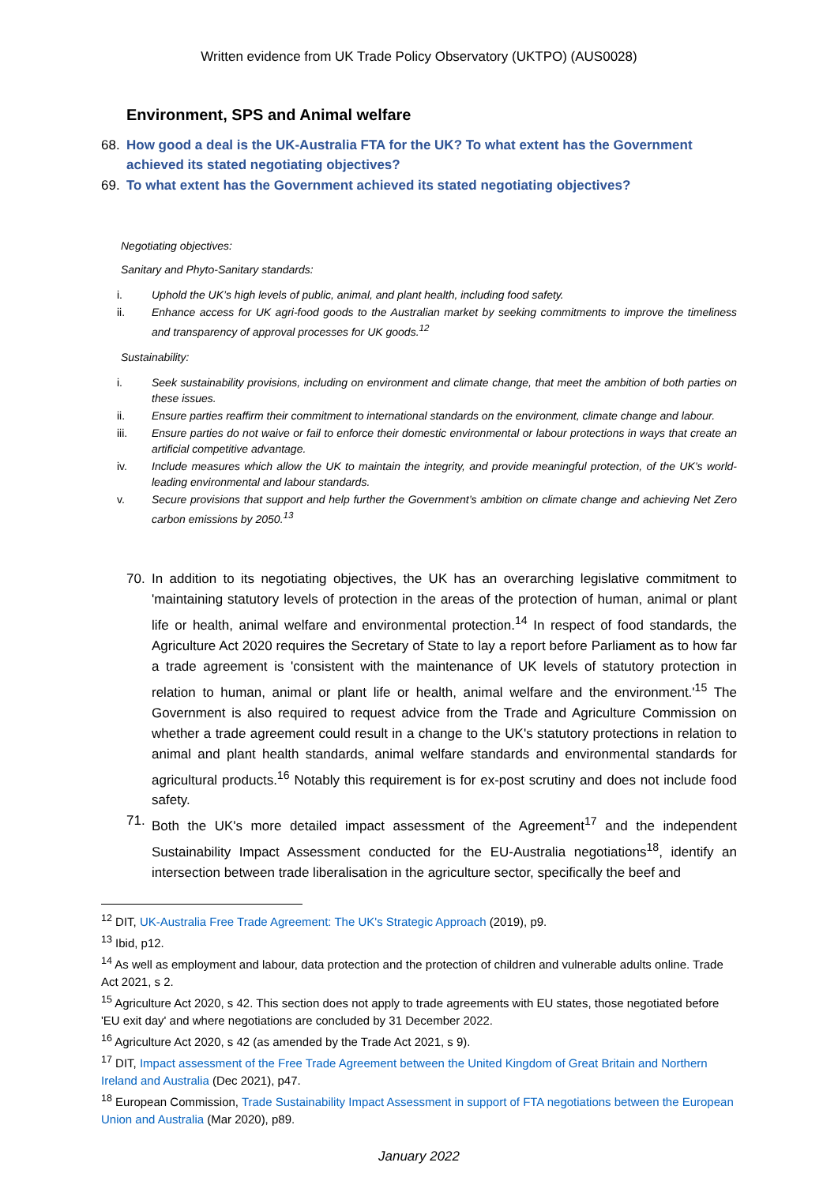Written evidence from UK Trade Policy Observatory (UKTPO) (AUS0028)
Environment, SPS and Animal welfare
68. How good a deal is the UK-Australia FTA for the UK? To what extent has the Government achieved its stated negotiating objectives?
69. To what extent has the Government achieved its stated negotiating objectives?
Negotiating objectives:
Sanitary and Phyto-Sanitary standards:
i. Uphold the UK’s high levels of public, animal, and plant health, including food safety.
ii. Enhance access for UK agri-food goods to the Australian market by seeking commitments to improve the timeliness and transparency of approval processes for UK goods.<sup>12</sup>
Sustainability:
i. Seek sustainability provisions, including on environment and climate change, that meet the ambition of both parties on these issues.
ii. Ensure parties reaffirm their commitment to international standards on the environment, climate change and labour.
iii. Ensure parties do not waive or fail to enforce their domestic environmental or labour protections in ways that create an artificial competitive advantage.
iv. Include measures which allow the UK to maintain the integrity, and provide meaningful protection, of the UK’s world-leading environmental and labour standards.
v. Secure provisions that support and help further the Government’s ambition on climate change and achieving Net Zero carbon emissions by 2050.<sup>13</sup>
70. In addition to its negotiating objectives, the UK has an overarching legislative commitment to 'maintaining statutory levels of protection in the areas of the protection of human, animal or plant life or health, animal welfare and environmental protection.<sup>14</sup> In respect of food standards, the Agriculture Act 2020 requires the Secretary of State to lay a report before Parliament as to how far a trade agreement is 'consistent with the maintenance of UK levels of statutory protection in relation to human, animal or plant life or health, animal welfare and the environment.'<sup>15</sup> The Government is also required to request advice from the Trade and Agriculture Commission on whether a trade agreement could result in a change to the UK's statutory protections in relation to animal and plant health standards, animal welfare standards and environmental standards for agricultural products.<sup>16</sup> Notably this requirement is for ex-post scrutiny and does not include food safety.
71. Both the UK's more detailed impact assessment of the Agreement<sup>17</sup> and the independent Sustainability Impact Assessment conducted for the EU-Australia negotiations<sup>18</sup>, identify an intersection between trade liberalisation in the agriculture sector, specifically the beef and
<sup>12</sup> DIT, UK-Australia Free Trade Agreement: The UK's Strategic Approach (2019), p9.
<sup>13</sup> Ibid, p12.
<sup>14</sup> As well as employment and labour, data protection and the protection of children and vulnerable adults online. Trade Act 2021, s 2.
<sup>15</sup> Agriculture Act 2020, s 42. This section does not apply to trade agreements with EU states, those negotiated before 'EU exit day' and where negotiations are concluded by 31 December 2022.
<sup>16</sup> Agriculture Act 2020, s 42 (as amended by the Trade Act 2021, s 9).
<sup>17</sup> DIT, Impact assessment of the Free Trade Agreement between the United Kingdom of Great Britain and Northern Ireland and Australia (Dec 2021), p47.
<sup>18</sup> European Commission, Trade Sustainability Impact Assessment in support of FTA negotiations between the European Union and Australia (Mar 2020), p89.
January 2022